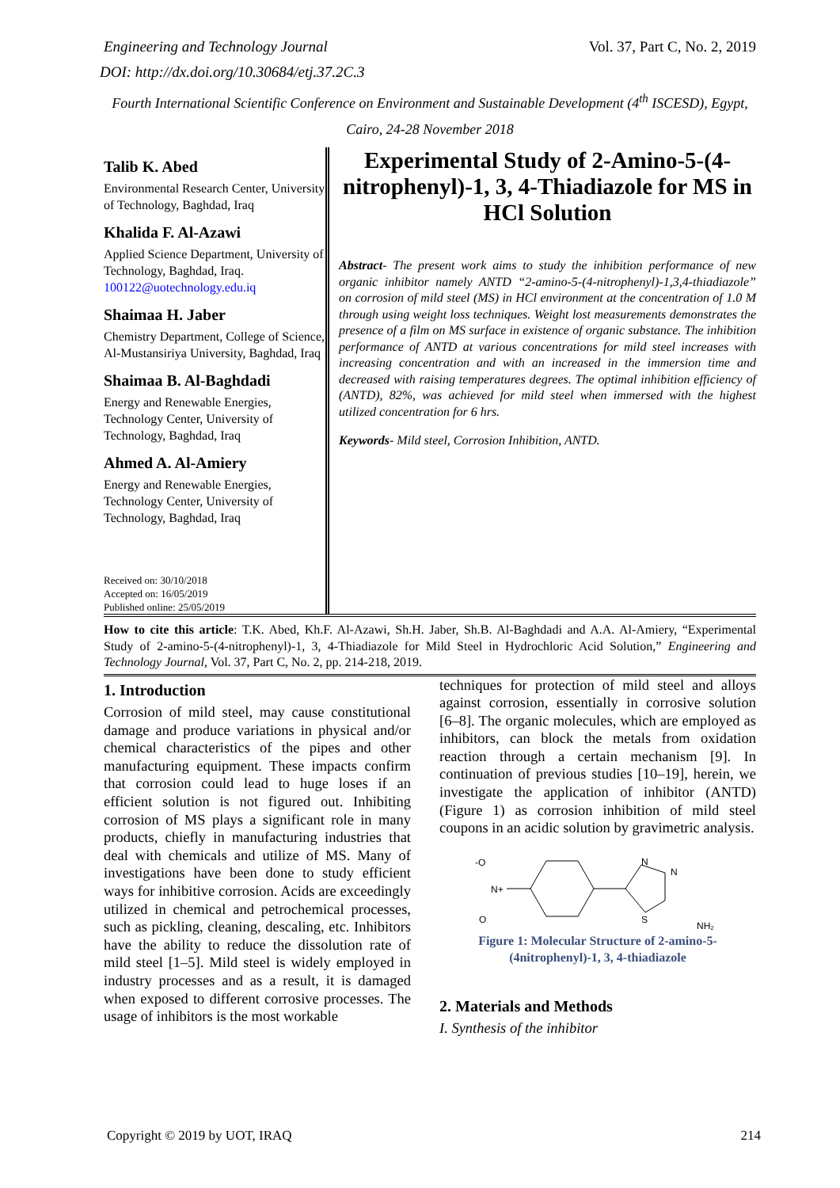Engineering and Technology Journal Vol. 37, Part C, No. 2, 2019
DOI: http://dx.doi.org/10.30684/etj.37.2C.3
Fourth International Scientific Conference on Environment and Sustainable Development (4<sup>th</sup> ISCESD), Egypt, Cairo, 24-28 November 2018
Talib K. Abed
Environmental Research Center, University of Technology, Baghdad, Iraq
Khalida F. Al-Azawi
Applied Science Department, University of Technology, Baghdad, Iraq. 100122@uotechnology.edu.iq
Shaimaa H. Jaber
Chemistry Department, College of Science, Al-Mustansiriya University, Baghdad, Iraq
Shaimaa B. Al-Baghdadi
Energy and Renewable Energies, Technology Center, University of Technology, Baghdad, Iraq
Ahmed A. Al-Amiery
Energy and Renewable Energies, Technology Center, University of Technology, Baghdad, Iraq
Received on: 30/10/2018
Accepted on: 16/05/2019
Published online: 25/05/2019
Experimental Study of 2-Amino-5-(4-nitrophenyl)-1, 3, 4-Thiadiazole for MS in HCl Solution
Abstract- The present work aims to study the inhibition performance of new organic inhibitor namely ANTD “2-amino-5-(4-nitrophenyl)-1,3,4-thiadiazole” on corrosion of mild steel (MS) in HCl environment at the concentration of 1.0 M through using weight loss techniques. Weight lost measurements demonstrates the presence of a film on MS surface in existence of organic substance. The inhibition performance of ANTD at various concentrations for mild steel increases with increasing concentration and with an increased in the immersion time and decreased with raising temperatures degrees. The optimal inhibition efficiency of (ANTD), 82%, was achieved for mild steel when immersed with the highest utilized concentration for 6 hrs.
Keywords- Mild steel, Corrosion Inhibition, ANTD.
How to cite this article: T.K. Abed, Kh.F. Al-Azawi, Sh.H. Jaber, Sh.B. Al-Baghdadi and A.A. Al-Amiery, “Experimental Study of 2-amino-5-(4-nitrophenyl)-1, 3, 4-Thiadiazole for Mild Steel in Hydrochloric Acid Solution,” Engineering and Technology Journal, Vol. 37, Part C, No. 2, pp. 214-218, 2019.
1. Introduction
Corrosion of mild steel, may cause constitutional damage and produce variations in physical and/or chemical characteristics of the pipes and other manufacturing equipment. These impacts confirm that corrosion could lead to huge loses if an efficient solution is not figured out. Inhibiting corrosion of MS plays a significant role in many products, chiefly in manufacturing industries that deal with chemicals and utilize of MS. Many of investigations have been done to study efficient ways for inhibitive corrosion. Acids are exceedingly utilized in chemical and petrochemical processes, such as pickling, cleaning, descaling, etc. Inhibitors have the ability to reduce the dissolution rate of mild steel [1–5]. Mild steel is widely employed in industry processes and as a result, it is damaged when exposed to different corrosive processes. The usage of inhibitors is the most workable
techniques for protection of mild steel and alloys against corrosion, essentially in corrosive solution [6–8]. The organic molecules, which are employed as inhibitors, can block the metals from oxidation reaction through a certain mechanism [9]. In continuation of previous studies [10–19], herein, we investigate the application of inhibitor (ANTD) (Figure 1) as corrosion inhibition of mild steel coupons in an acidic solution by gravimetric analysis.
-O
N+
O
N
N
S
NH₂
Figure 1: Molecular Structure of 2-amino-5-(4nitrophenyl)-1, 3, 4-thiadiazole
2. Materials and Methods
I. Synthesis of the inhibitor
Copyright © 2019 by UOT, IRAQ 214